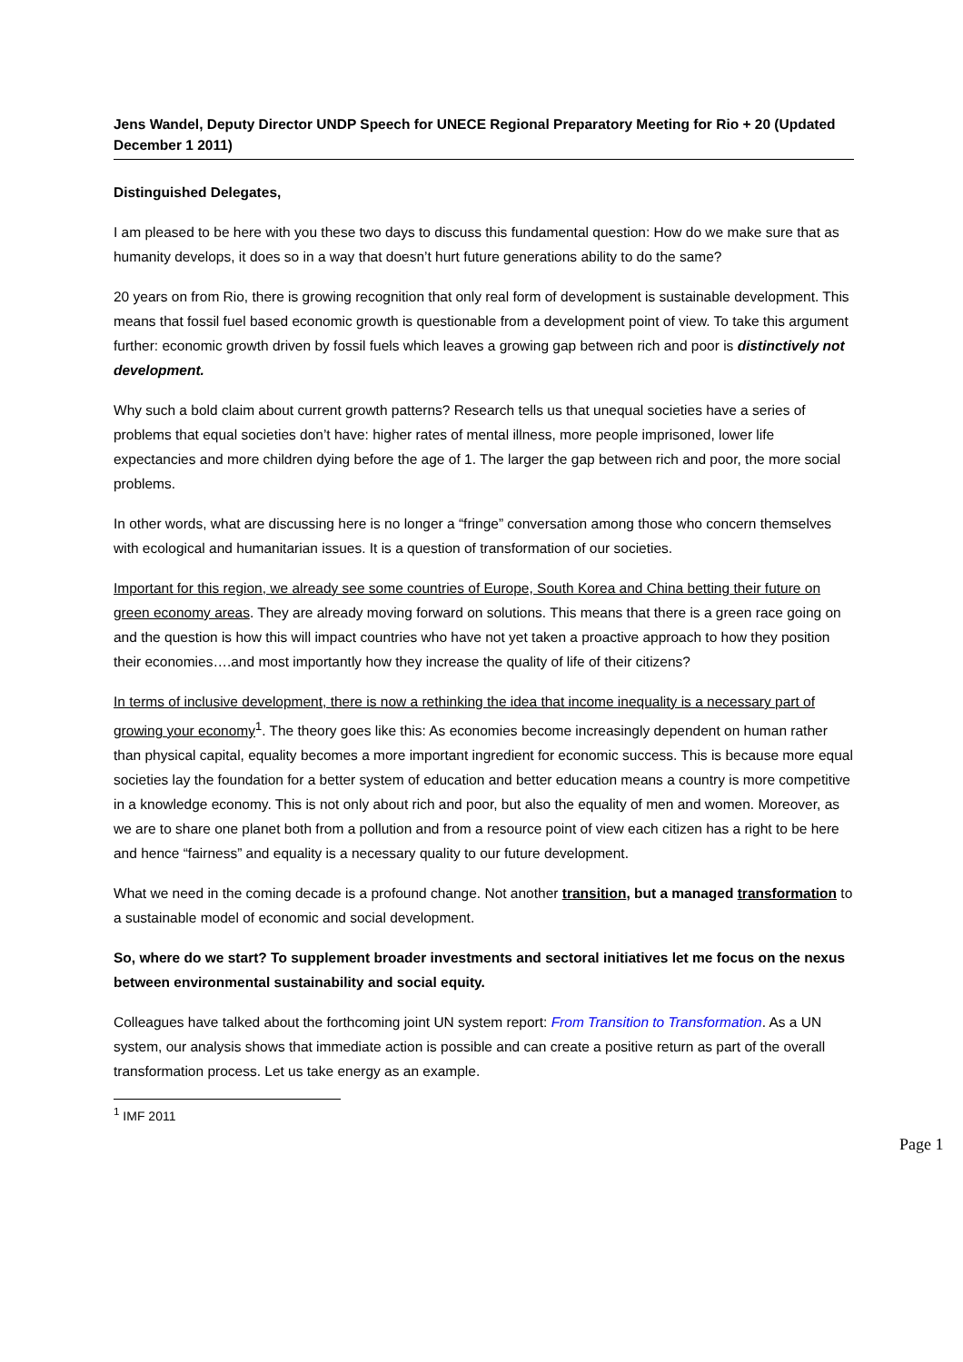Jens Wandel, Deputy Director UNDP Speech for UNECE Regional Preparatory Meeting for Rio + 20 (Updated December 1 2011)
Distinguished Delegates,
I am pleased to be here with you these two days to discuss this fundamental question: How do we make sure that as humanity develops, it does so in a way that doesn’t hurt future generations ability to do the same?
20 years on from Rio, there is growing recognition that only real form of development is sustainable development. This means that fossil fuel based economic growth is questionable from a development point of view. To take this argument further: economic growth driven by fossil fuels which leaves a growing gap between rich and poor is distinctively not development.
Why such a bold claim about current growth patterns? Research tells us that unequal societies have a series of problems that equal societies don’t have: higher rates of mental illness, more people imprisoned, lower life expectancies and more children dying before the age of 1. The larger the gap between rich and poor, the more social problems.
In other words, what are discussing here is no longer a “fringe” conversation among those who concern themselves with ecological and humanitarian issues. It is a question of transformation of our societies.
Important for this region, we already see some countries of Europe, South Korea and China betting their future on green economy areas. They are already moving forward on solutions. This means that there is a green race going on and the question is how this will impact countries who have not yet taken a proactive approach to how they position their economies….and most importantly how they increase the quality of life of their citizens?
In terms of inclusive development, there is now a rethinking the idea that income inequality is a necessary part of growing your economy<sup>1</sup>. The theory goes like this: As economies become increasingly dependent on human rather than physical capital, equality becomes a more important ingredient for economic success. This is because more equal societies lay the foundation for a better system of education and better education means a country is more competitive in a knowledge economy. This is not only about rich and poor, but also the equality of men and women. Moreover, as we are to share one planet both from a pollution and from a resource point of view each citizen has a right to be here and hence “fairness” and equality is a necessary quality to our future development.
What we need in the coming decade is a profound change. Not another transition, but a managed transformation to a sustainable model of economic and social development.
So, where do we start? To supplement broader investments and sectoral initiatives let me focus on the nexus between environmental sustainability and social equity.
Colleagues have talked about the forthcoming joint UN system report: From Transition to Transformation. As a UN system, our analysis shows that immediate action is possible and can create a positive return as part of the overall transformation process. Let us take energy as an example.
<sup>1</sup> IMF 2011
Page 1